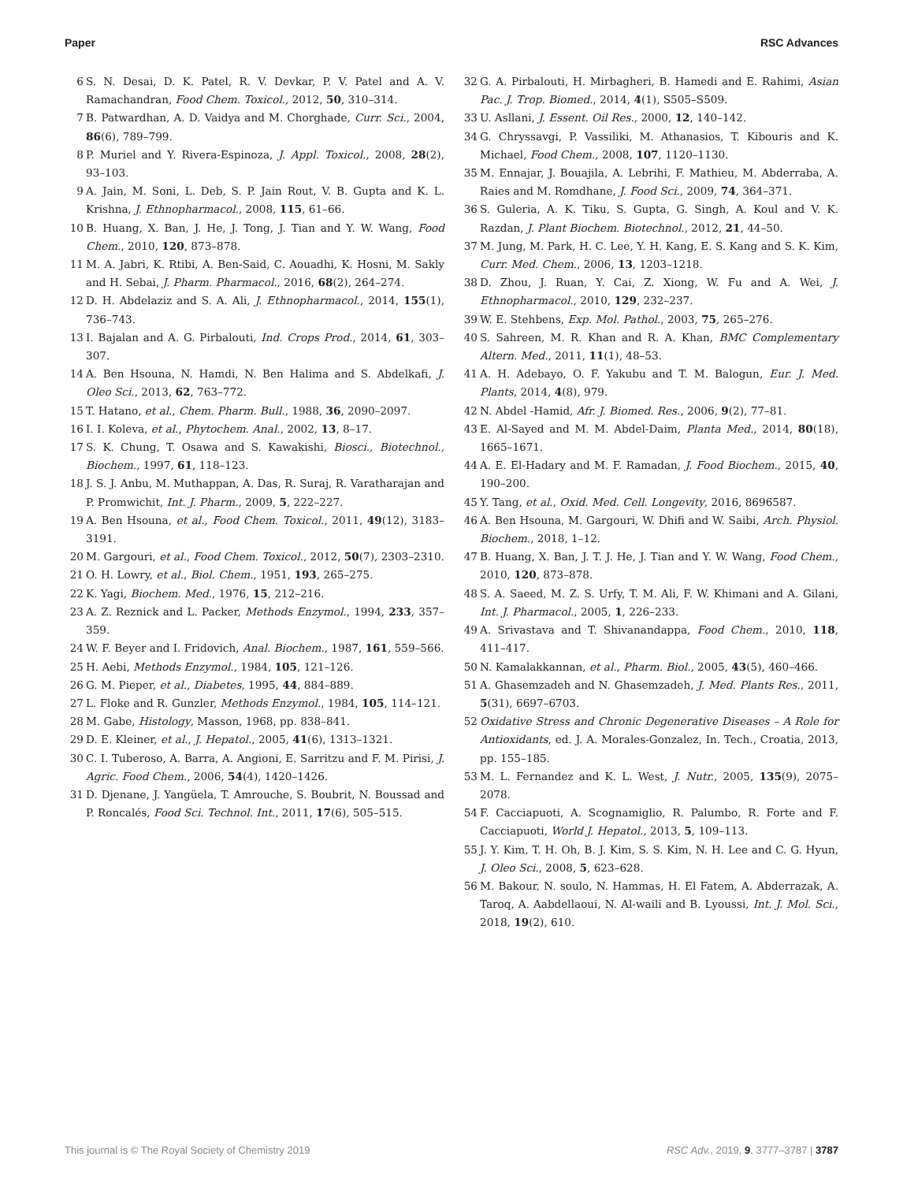Paper RSC Advances
6 S. N. Desai, D. K. Patel, R. V. Devkar, P. V. Patel and A. V. Ramachandran, Food Chem. Toxicol., 2012, 50, 310–314.
7 B. Patwardhan, A. D. Vaidya and M. Chorghade, Curr. Sci., 2004, 86(6), 789–799.
8 P. Muriel and Y. Rivera-Espinoza, J. Appl. Toxicol., 2008, 28(2), 93–103.
9 A. Jain, M. Soni, L. Deb, S. P. Jain Rout, V. B. Gupta and K. L. Krishna, J. Ethnopharmacol., 2008, 115, 61–66.
10 B. Huang, X. Ban, J. He, J. Tong, J. Tian and Y. W. Wang, Food Chem., 2010, 120, 873–878.
11 M. A. Jabri, K. Rtibi, A. Ben-Said, C. Aouadhi, K. Hosni, M. Sakly and H. Sebai, J. Pharm. Pharmacol., 2016, 68(2), 264–274.
12 D. H. Abdelaziz and S. A. Ali, J. Ethnopharmacol., 2014, 155(1), 736–743.
13 I. Bajalan and A. G. Pirbalouti, Ind. Crops Prod., 2014, 61, 303–307.
14 A. Ben Hsouna, N. Hamdi, N. Ben Halima and S. Abdelkafi, J. Oleo Sci., 2013, 62, 763–772.
15 T. Hatano, et al., Chem. Pharm. Bull., 1988, 36, 2090–2097.
16 I. I. Koleva, et al., Phytochem. Anal., 2002, 13, 8–17.
17 S. K. Chung, T. Osawa and S. Kawakishi, Biosci., Biotechnol., Biochem., 1997, 61, 118–123.
18 J. S. J. Anbu, M. Muthappan, A. Das, R. Suraj, R. Varatharajan and P. Promwichit, Int. J. Pharm., 2009, 5, 222–227.
19 A. Ben Hsouna, et al., Food Chem. Toxicol., 2011, 49(12), 3183–3191.
20 M. Gargouri, et al., Food Chem. Toxicol., 2012, 50(7), 2303–2310.
21 O. H. Lowry, et al., Biol. Chem., 1951, 193, 265–275.
22 K. Yagi, Biochem. Med., 1976, 15, 212–216.
23 A. Z. Reznick and L. Packer, Methods Enzymol., 1994, 233, 357–359.
24 W. F. Beyer and I. Fridovich, Anal. Biochem., 1987, 161, 559–566.
25 H. Aebi, Methods Enzymol., 1984, 105, 121–126.
26 G. M. Pieper, et al., Diabetes, 1995, 44, 884–889.
27 L. Floke and R. Gunzler, Methods Enzymol., 1984, 105, 114–121.
28 M. Gabe, Histology, Masson, 1968, pp. 838–841.
29 D. E. Kleiner, et al., J. Hepatol., 2005, 41(6), 1313–1321.
30 C. I. Tuberoso, A. Barra, A. Angioni, E. Sarritzu and F. M. Pirisi, J. Agric. Food Chem., 2006, 54(4), 1420–1426.
31 D. Djenane, J. Yangüela, T. Amrouche, S. Boubrit, N. Boussad and P. Roncalés, Food Sci. Technol. Int., 2011, 17(6), 505–515.
32 G. A. Pirbalouti, H. Mirbagheri, B. Hamedi and E. Rahimi, Asian Pac. J. Trop. Biomed., 2014, 4(1), S505–S509.
33 U. Asllani, J. Essent. Oil Res., 2000, 12, 140–142.
34 G. Chryssavgi, P. Vassiliki, M. Athanasios, T. Kibouris and K. Michael, Food Chem., 2008, 107, 1120–1130.
35 M. Ennajar, J. Bouajila, A. Lebrihi, F. Mathieu, M. Abderraba, A. Raies and M. Romdhane, J. Food Sci., 2009, 74, 364–371.
36 S. Guleria, A. K. Tiku, S. Gupta, G. Singh, A. Koul and V. K. Razdan, J. Plant Biochem. Biotechnol., 2012, 21, 44–50.
37 M. Jung, M. Park, H. C. Lee, Y. H. Kang, E. S. Kang and S. K. Kim, Curr. Med. Chem., 2006, 13, 1203–1218.
38 D. Zhou, J. Ruan, Y. Cai, Z. Xiong, W. Fu and A. Wei, J. Ethnopharmacol., 2010, 129, 232–237.
39 W. E. Stehbens, Exp. Mol. Pathol., 2003, 75, 265–276.
40 S. Sahreen, M. R. Khan and R. A. Khan, BMC Complementary Altern. Med., 2011, 11(1), 48–53.
41 A. H. Adebayo, O. F. Yakubu and T. M. Balogun, Eur. J. Med. Plants, 2014, 4(8), 979.
42 N. Abdel -Hamid, Afr. J. Biomed. Res., 2006, 9(2), 77–81.
43 E. Al-Sayed and M. M. Abdel-Daim, Planta Med., 2014, 80(18), 1665–1671.
44 A. E. El-Hadary and M. F. Ramadan, J. Food Biochem., 2015, 40, 190–200.
45 Y. Tang, et al., Oxid. Med. Cell. Longevity, 2016, 8696587.
46 A. Ben Hsouna, M. Gargouri, W. Dhifi and W. Saibi, Arch. Physiol. Biochem., 2018, 1–12.
47 B. Huang, X. Ban, J. T. J. He, J. Tian and Y. W. Wang, Food Chem., 2010, 120, 873–878.
48 S. A. Saeed, M. Z. S. Urfy, T. M. Ali, F. W. Khimani and A. Gilani, Int. J. Pharmacol., 2005, 1, 226–233.
49 A. Srivastava and T. Shivanandappa, Food Chem., 2010, 118, 411–417.
50 N. Kamalakkannan, et al., Pharm. Biol., 2005, 43(5), 460–466.
51 A. Ghasemzadeh and N. Ghasemzadeh, J. Med. Plants Res., 2011, 5(31), 6697–6703.
52 Oxidative Stress and Chronic Degenerative Diseases – A Role for Antioxidants, ed. J. A. Morales-Gonzalez, In. Tech., Croatia, 2013, pp. 155–185.
53 M. L. Fernandez and K. L. West, J. Nutr., 2005, 135(9), 2075–2078.
54 F. Cacciapuoti, A. Scognamiglio, R. Palumbo, R. Forte and F. Cacciapuoti, World J. Hepatol., 2013, 5, 109–113.
55 J. Y. Kim, T. H. Oh, B. J. Kim, S. S. Kim, N. H. Lee and C. G. Hyun, J. Oleo Sci., 2008, 5, 623–628.
56 M. Bakour, N. soulo, N. Hammas, H. El Fatem, A. Abderrazak, A. Taroq, A. Aabdellaoui, N. Al-waili and B. Lyoussi, Int. J. Mol. Sci., 2018, 19(2), 610.
This journal is © The Royal Society of Chemistry 2019 RSC Adv., 2019, 9, 3777–3787 | 3787